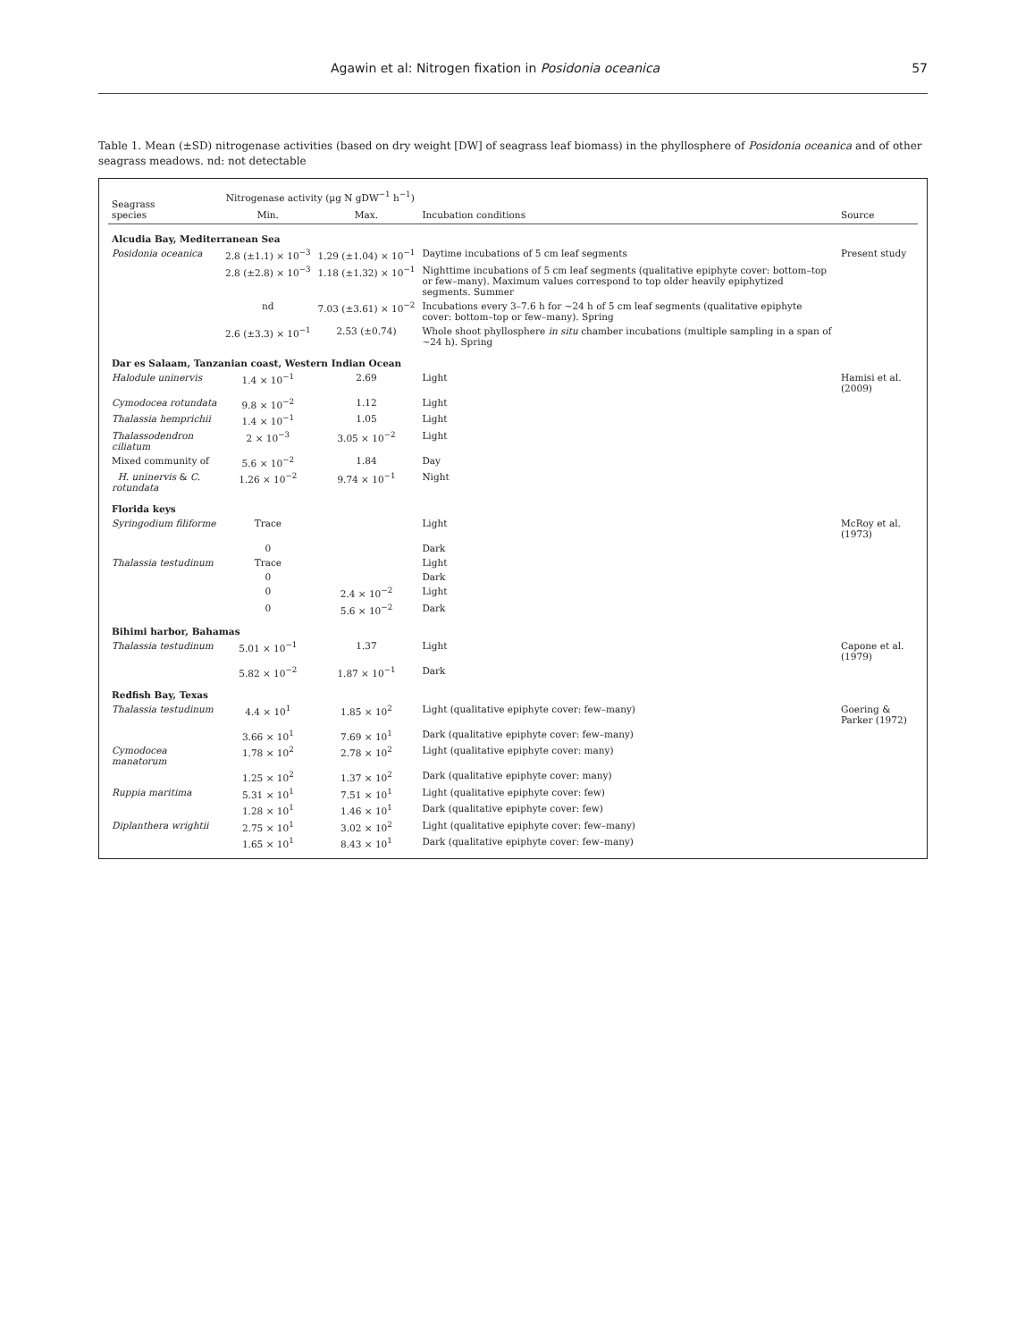Agawin et al: Nitrogen fixation in Posidonia oceanica 57
Table 1. Mean (±SD) nitrogenase activities (based on dry weight [DW] of seagrass leaf biomass) in the phyllosphere of Posidonia oceanica and of other seagrass meadows. nd: not detectable
| Seagrass species | Nitrogenase activity (µg N gDW<sup>−1</sup> h<sup>−1</sup>) | | Incubation conditions | Source |
| --- | --- | --- | --- | --- |
| | Min. | Max. | | |
| Alcudia Bay, Mediterranean Sea | | | | |
| Posidonia oceanica | 2.8 (±1.1) × 10<sup>−3</sup> | 1.29 (±1.04) × 10<sup>−1</sup> | Daytime incubations of 5 cm leaf segments | Present study |
| | 2.8 (±2.8) × 10<sup>−3</sup> | 1.18 (±1.32) × 10<sup>−1</sup> | Nighttime incubations of 5 cm leaf segments (qualitative epiphyte cover: bottom–top or few–many). Maximum values correspond to top older heavily epiphytized segments. Summer | |
| | nd | 7.03 (±3.61) × 10<sup>−2</sup> | Incubations every 3–7.6 h for ~24 h of 5 cm leaf segments (qualitative epiphyte cover: bottom–top or few–many). Spring | |
| | 2.6 (±3.3) × 10<sup>−1</sup> | 2.53 (±0.74) | Whole shoot phyllosphere in situ chamber incubations (multiple sampling in a span of ~24 h). Spring | |
| Dar es Salaam, Tanzanian coast, Western Indian Ocean | | | | |
| Halodule uninervis | 1.4 × 10<sup>−1</sup> | 2.69 | Light | Hamisi et al. (2009) |
| Cymodocea rotundata | 9.8 × 10<sup>−2</sup> | 1.12 | Light | |
| Thalassia hemprichii | 1.4 × 10<sup>−1</sup> | 1.05 | Light | |
| Thalassodendron ciliatum | 2 × 10<sup>−3</sup> | 3.05 × 10<sup>−2</sup> | Light | |
| Mixed community of | 5.6 × 10<sup>−2</sup> | 1.84 | Day | |
| H. uninervis & C. rotundata | 1.26 × 10<sup>−2</sup> | 9.74 × 10<sup>−1</sup> | Night | |
| Florida keys | | | | |
| Syringodium filiforme | Trace | | Light | McRoy et al. (1973) |
| | 0 | | Dark | |
| Thalassia testudinum | Trace | | Light | |
| | 0 | | Dark | |
| | 0 | 2.4 × 10<sup>−2</sup> | Light | |
| | 0 | 5.6 × 10<sup>−2</sup> | Dark | |
| Bihimi harbor, Bahamas | | | | |
| Thalassia testudinum | 5.01 × 10<sup>−1</sup> | 1.37 | Light | Capone et al. (1979) |
| | 5.82 × 10<sup>−2</sup> | 1.87 × 10<sup>−1</sup> | Dark | |
| Redfish Bay, Texas | | | | |
| Thalassia testudinum | 4.4 × 10<sup>1</sup> | 1.85 × 10<sup>2</sup> | Light (qualitative epiphyte cover: few–many) | Goering & Parker (1972) |
| | 3.66 × 10<sup>1</sup> | 7.69 × 10<sup>1</sup> | Dark (qualitative epiphyte cover: few–many) | |
| Cymodocea manatorum | 1.78 × 10<sup>2</sup> | 2.78 × 10<sup>2</sup> | Light (qualitative epiphyte cover: many) | |
| | 1.25 × 10<sup>2</sup> | 1.37 × 10<sup>2</sup> | Dark (qualitative epiphyte cover: many) | |
| Ruppia maritima | 5.31 × 10<sup>1</sup> | 7.51 × 10<sup>1</sup> | Light (qualitative epiphyte cover: few) | |
| | 1.28 × 10<sup>1</sup> | 1.46 × 10<sup>1</sup> | Dark (qualitative epiphyte cover: few) | |
| Diplanthera wrightii | 2.75 × 10<sup>1</sup> | 3.02 × 10<sup>2</sup> | Light (qualitative epiphyte cover: few–many) | |
| | 1.65 × 10<sup>1</sup> | 8.43 × 10<sup>1</sup> | Dark (qualitative epiphyte cover: few–many) | |